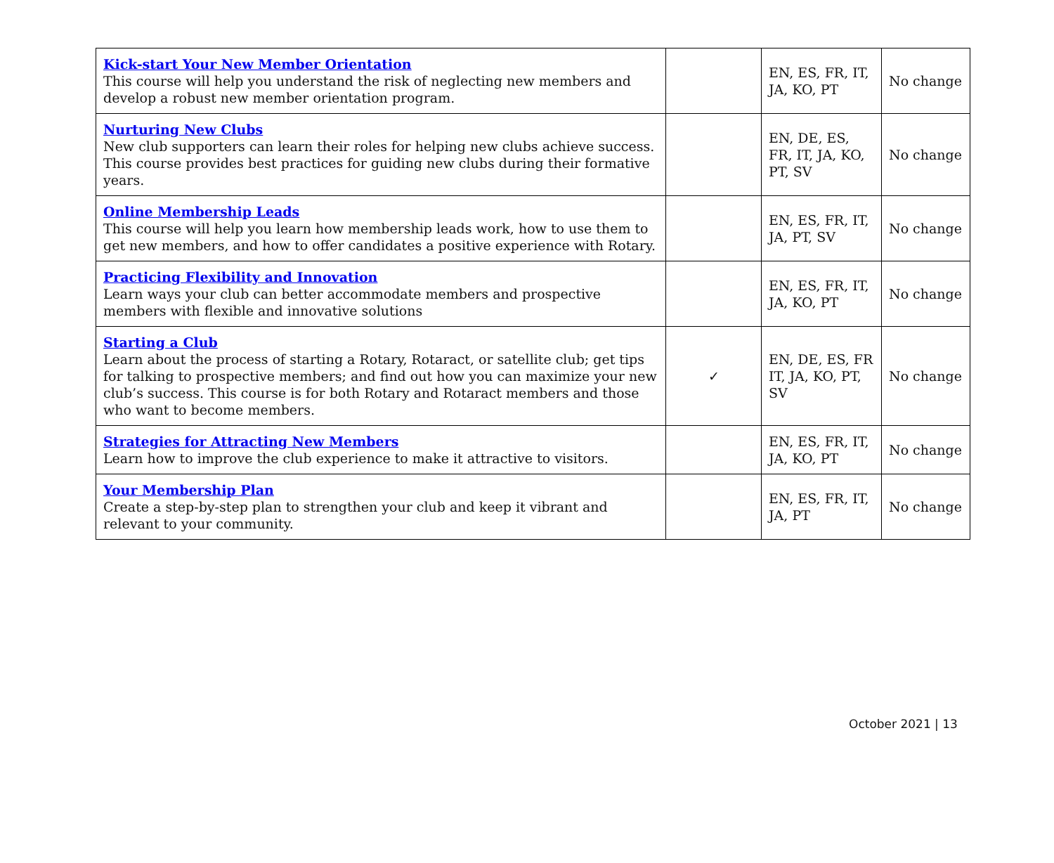| Kick-start Your New Member Orientation This course will help you understand the risk of neglecting new members and develop a robust new member orientation program. | | EN, ES, FR, IT, JA, KO, PT | No change |
| Nurturing New Clubs New club supporters can learn their roles for helping new clubs achieve success. This course provides best practices for guiding new clubs during their formative years. | | EN, DE, ES, FR, IT, JA, KO, PT, SV | No change |
| Online Membership Leads This course will help you learn how membership leads work, how to use them to get new members, and how to offer candidates a positive experience with Rotary. | | EN, ES, FR, IT, JA, PT, SV | No change |
| Practicing Flexibility and Innovation Learn ways your club can better accommodate members and prospective members with flexible and innovative solutions | | EN, ES, FR, IT, JA, KO, PT | No change |
| Starting a Club Learn about the process of starting a Rotary, Rotaract, or satellite club; get tips for talking to prospective members; and find out how you can maximize your new club’s success. This course is for both Rotary and Rotaract members and those who want to become members. | ✓ | EN, DE, ES, FR IT, JA, KO, PT, SV | No change |
| Strategies for Attracting New Members Learn how to improve the club experience to make it attractive to visitors. | | EN, ES, FR, IT, JA, KO, PT | No change |
| Your Membership Plan Create a step-by-step plan to strengthen your club and keep it vibrant and relevant to your community. | | EN, ES, FR, IT, JA, PT | No change |
October 2021 | 13